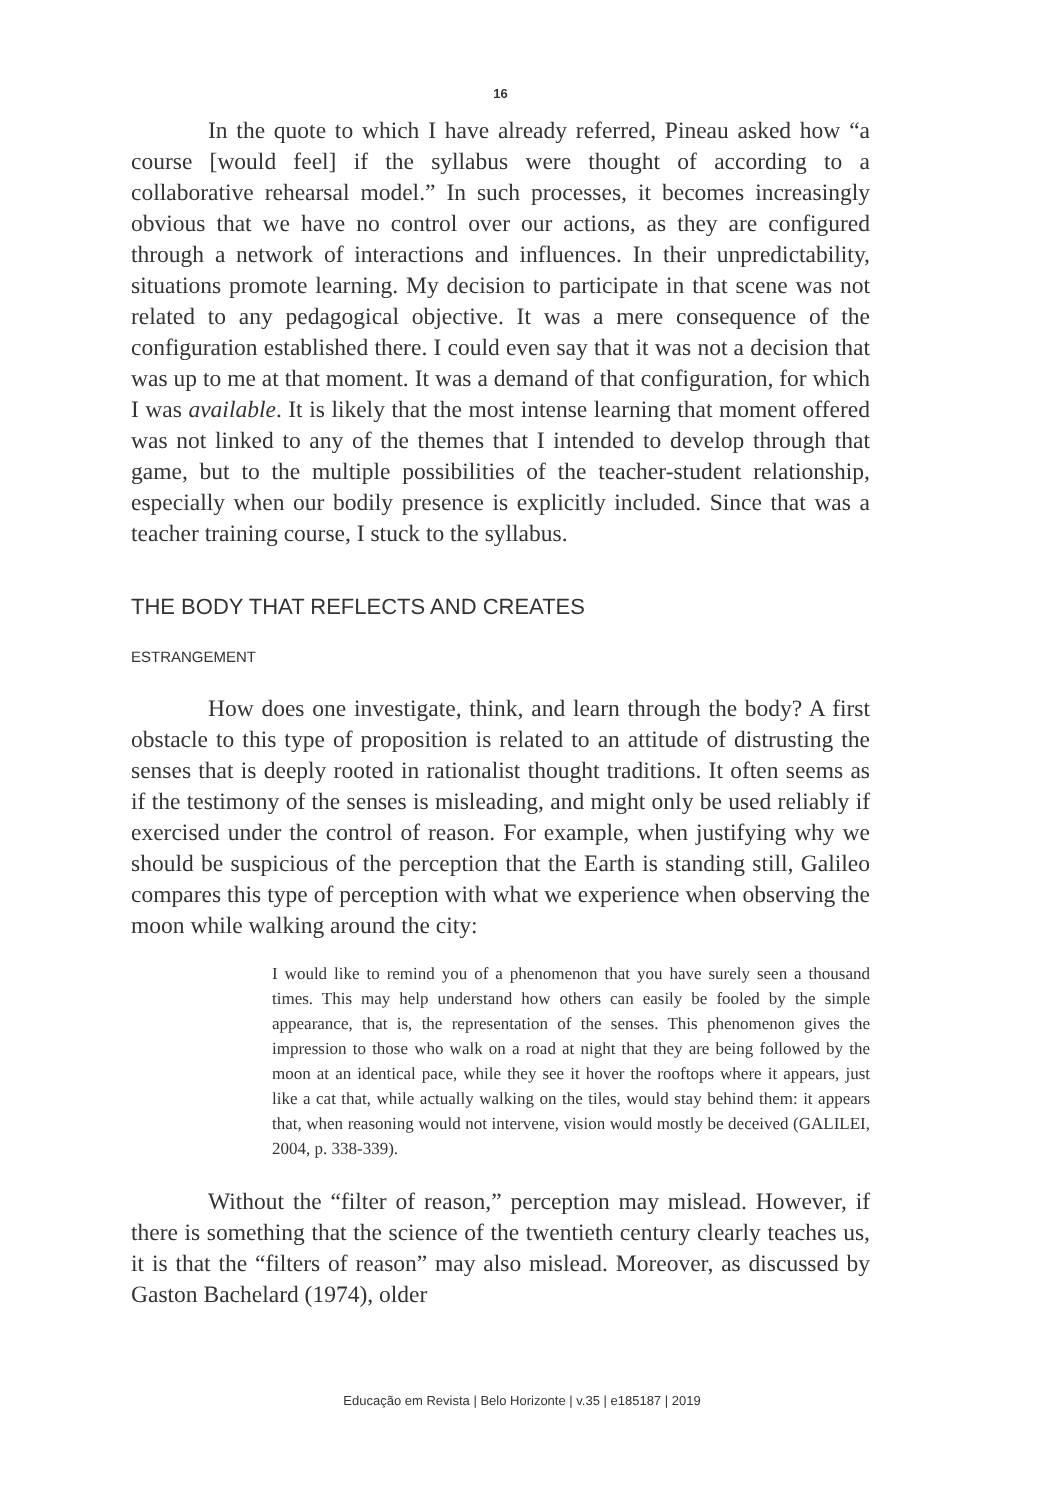16
In the quote to which I have already referred, Pineau asked how “a course [would feel] if the syllabus were thought of according to a collaborative rehearsal model.” In such processes, it becomes increasingly obvious that we have no control over our actions, as they are configured through a network of interactions and influences. In their unpredictability, situations promote learning. My decision to participate in that scene was not related to any pedagogical objective. It was a mere consequence of the configuration established there. I could even say that it was not a decision that was up to me at that moment. It was a demand of that configuration, for which I was available. It is likely that the most intense learning that moment offered was not linked to any of the themes that I intended to develop through that game, but to the multiple possibilities of the teacher-student relationship, especially when our bodily presence is explicitly included. Since that was a teacher training course, I stuck to the syllabus.
THE BODY THAT REFLECTS AND CREATES
ESTRANGEMENT
How does one investigate, think, and learn through the body? A first obstacle to this type of proposition is related to an attitude of distrusting the senses that is deeply rooted in rationalist thought traditions. It often seems as if the testimony of the senses is misleading, and might only be used reliably if exercised under the control of reason. For example, when justifying why we should be suspicious of the perception that the Earth is standing still, Galileo compares this type of perception with what we experience when observing the moon while walking around the city:
I would like to remind you of a phenomenon that you have surely seen a thousand times. This may help understand how others can easily be fooled by the simple appearance, that is, the representation of the senses. This phenomenon gives the impression to those who walk on a road at night that they are being followed by the moon at an identical pace, while they see it hover the rooftops where it appears, just like a cat that, while actually walking on the tiles, would stay behind them: it appears that, when reasoning would not intervene, vision would mostly be deceived (GALILEI, 2004, p. 338-339).
Without the “filter of reason,” perception may mislead. However, if there is something that the science of the twentieth century clearly teaches us, it is that the “filters of reason” may also mislead. Moreover, as discussed by Gaston Bachelard (1974), older
Educação em Revista | Belo Horizonte | v.35 | e185187 | 2019